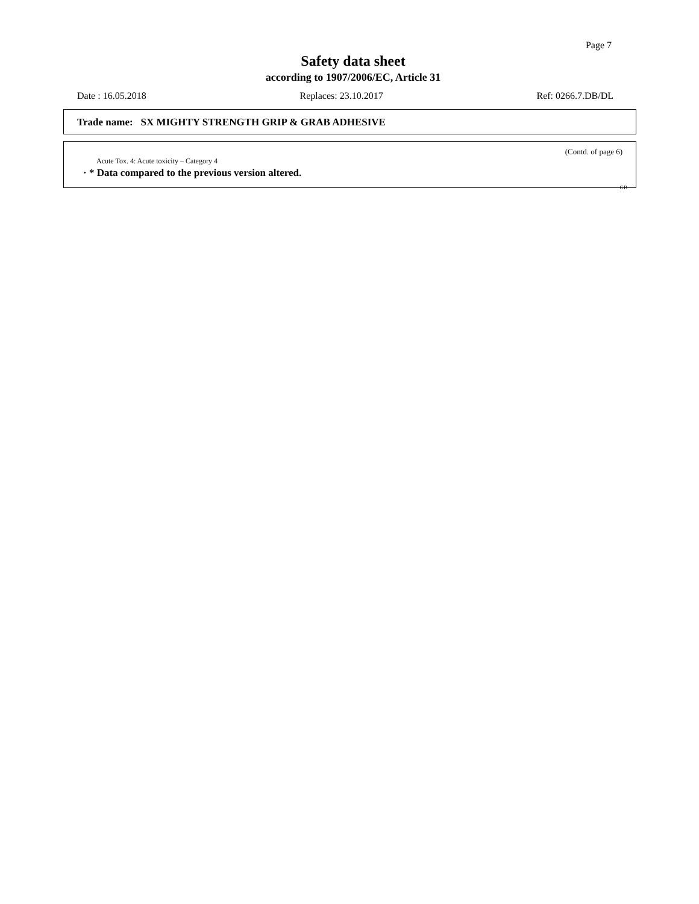Page 7
Safety data sheet
according to 1907/2006/EC, Article 31
Date : 16.05.2018 Replaces: 23.10.2017 Ref: 0266.7.DB/DL
Trade name: SX MIGHTY STRENGTH GRIP & GRAB ADHESIVE
(Contd. of page 6)
Acute Tox. 4: Acute toxicity – Category 4
· * Data compared to the previous version altered.
GB